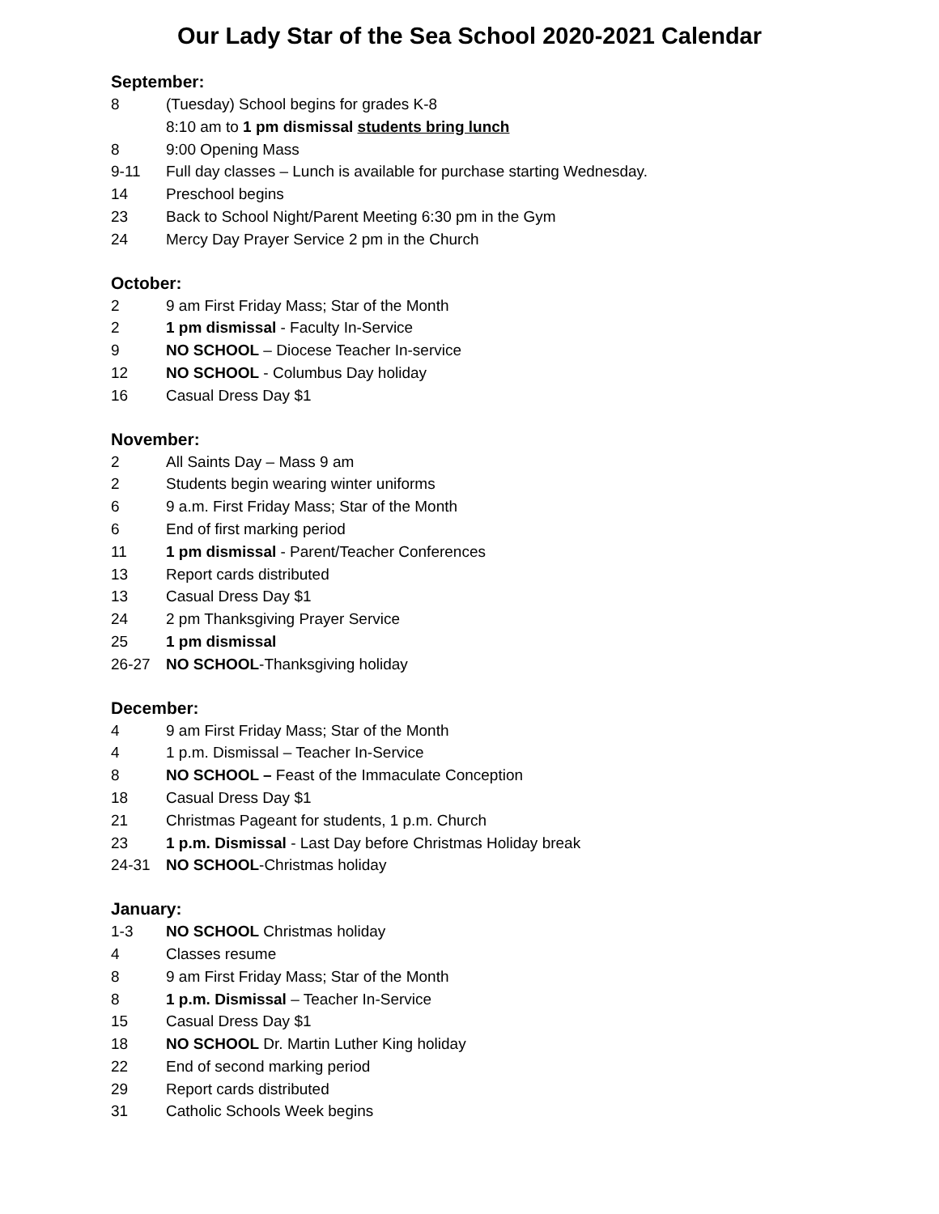Our Lady Star of the Sea School 2020-2021 Calendar
September:
8 (Tuesday) School begins for grades K-8
8:10 am to 1 pm dismissal students bring lunch
8 9:00 Opening Mass
9-11 Full day classes – Lunch is available for purchase starting Wednesday.
14 Preschool begins
23 Back to School Night/Parent Meeting 6:30 pm in the Gym
24 Mercy Day Prayer Service 2 pm in the Church
October:
2 9 am First Friday Mass; Star of the Month
2 1 pm dismissal - Faculty In-Service
9 NO SCHOOL – Diocese Teacher In-service
12 NO SCHOOL - Columbus Day holiday
16 Casual Dress Day $1
November:
2 All Saints Day – Mass 9 am
2 Students begin wearing winter uniforms
6 9 a.m. First Friday Mass; Star of the Month
6 End of first marking period
11 1 pm dismissal - Parent/Teacher Conferences
13 Report cards distributed
13 Casual Dress Day $1
24 2 pm Thanksgiving Prayer Service
25 1 pm dismissal
26-27 NO SCHOOL-Thanksgiving holiday
December:
4 9 am First Friday Mass; Star of the Month
4 1 p.m. Dismissal – Teacher In-Service
8 NO SCHOOL – Feast of the Immaculate Conception
18 Casual Dress Day $1
21 Christmas Pageant for students, 1 p.m. Church
23 1 p.m. Dismissal - Last Day before Christmas Holiday break
24-31 NO SCHOOL-Christmas holiday
January:
1-3 NO SCHOOL Christmas holiday
4 Classes resume
8 9 am First Friday Mass; Star of the Month
8 1 p.m. Dismissal – Teacher In-Service
15 Casual Dress Day $1
18 NO SCHOOL Dr. Martin Luther King holiday
22 End of second marking period
29 Report cards distributed
31 Catholic Schools Week begins